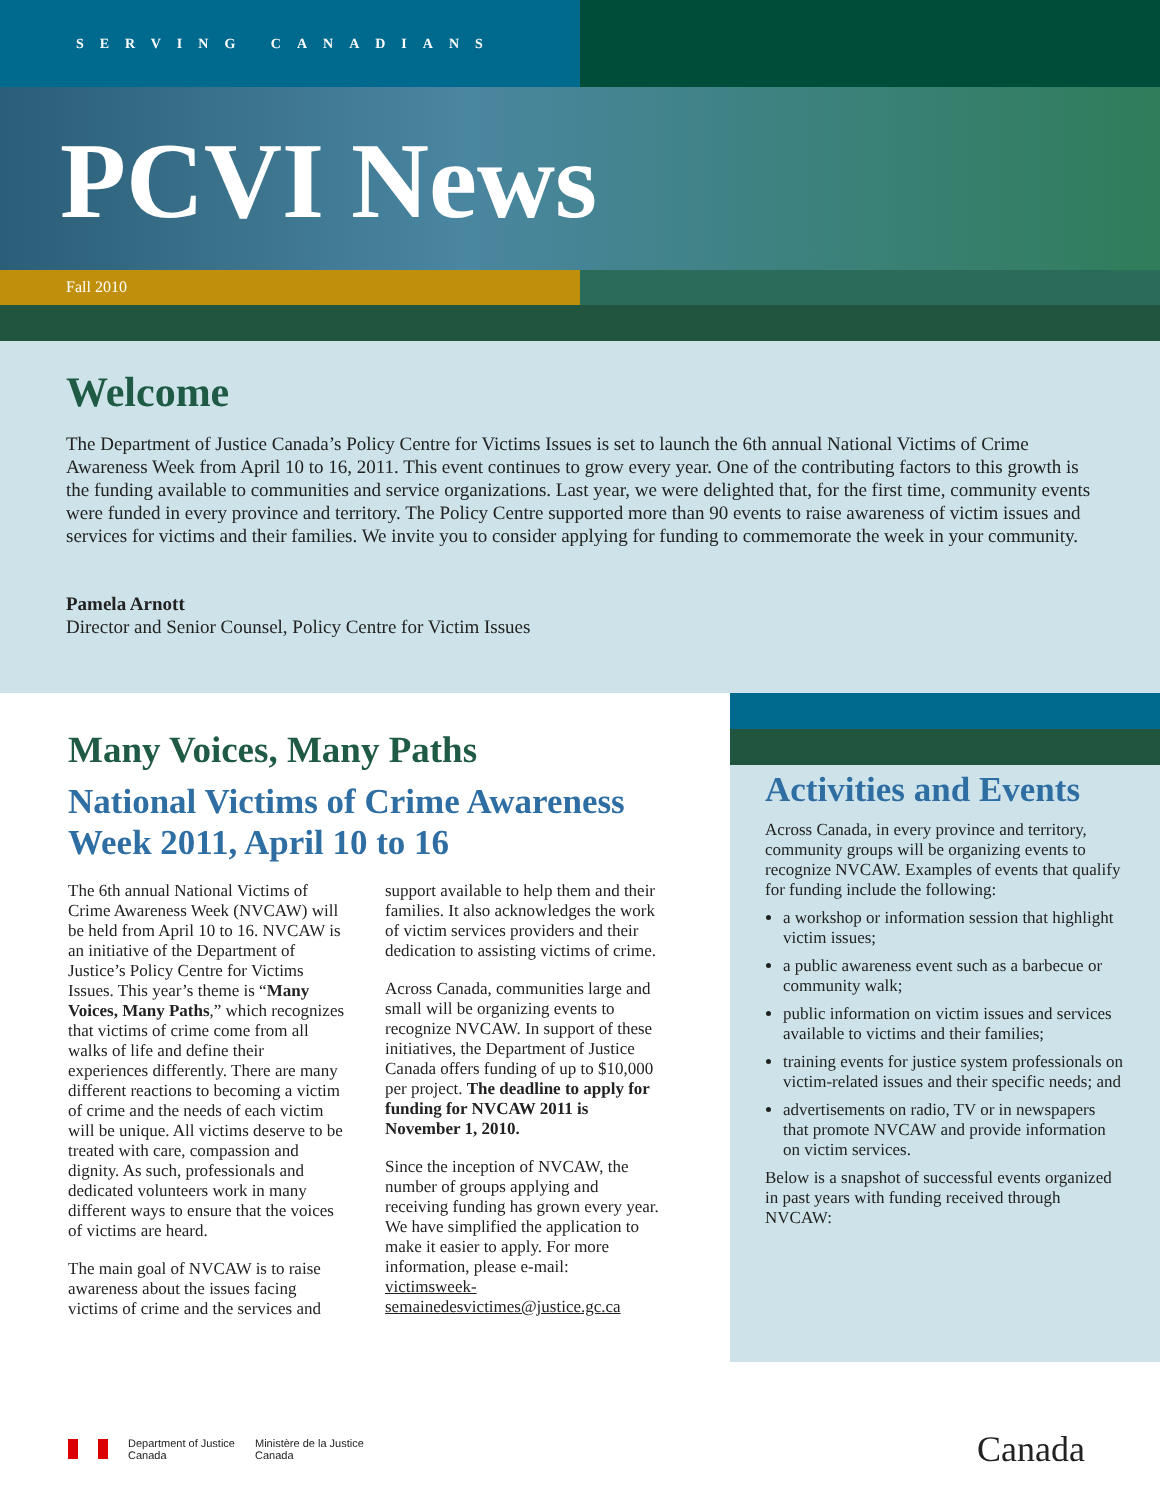SERVING CANADIANS
PCVI News
Fall 2010
Welcome
The Department of Justice Canada’s Policy Centre for Victims Issues is set to launch the 6th annual National Victims of Crime Awareness Week from April 10 to 16, 2011. This event continues to grow every year. One of the contributing factors to this growth is the funding available to communities and service organizations. Last year, we were delighted that, for the first time, community events were funded in every province and territory. The Policy Centre supported more than 90 events to raise awareness of victim issues and services for victims and their families. We invite you to consider applying for funding to commemorate the week in your community.
Pamela Arnott
Director and Senior Counsel, Policy Centre for Victim Issues
Many Voices, Many Paths
National Victims of Crime Awareness Week 2011, April 10 to 16
The 6th annual National Victims of Crime Awareness Week (NVCAW) will be held from April 10 to 16. NVCAW is an initiative of the Department of Justice’s Policy Centre for Victims Issues. This year’s theme is “Many Voices, Many Paths,” which recognizes that victims of crime come from all walks of life and define their experiences differently. There are many different reactions to becoming a victim of crime and the needs of each victim will be unique. All victims deserve to be treated with care, compassion and dignity. As such, professionals and dedicated volunteers work in many different ways to ensure that the voices of victims are heard.
The main goal of NVCAW is to raise awareness about the issues facing victims of crime and the services and support available to help them and their families. It also acknowledges the work of victim services providers and their dedication to assisting victims of crime.
Across Canada, communities large and small will be organizing events to recognize NVCAW. In support of these initiatives, the Department of Justice Canada offers funding of up to $10,000 per project. The deadline to apply for funding for NVCAW 2011 is November 1, 2010.
Since the inception of NVCAW, the number of groups applying and receiving funding has grown every year. We have simplified the application to make it easier to apply. For more information, please e-mail: victimsweek-semainedesvictimes@justice.gc.ca
Activities and Events
Across Canada, in every province and territory, community groups will be organizing events to recognize NVCAW. Examples of events that qualify for funding include the following:
a workshop or information session that highlight victim issues;
a public awareness event such as a barbecue or community walk;
public information on victim issues and services available to victims and their families;
training events for justice system professionals on victim-related issues and their specific needs; and
advertisements on radio, TV or in newspapers that promote NVCAW and provide information on victim services.
Below is a snapshot of successful events organized in past years with funding received through NVCAW:
Department of Justice
Canada
Ministère de la Justice
Canada
Canada